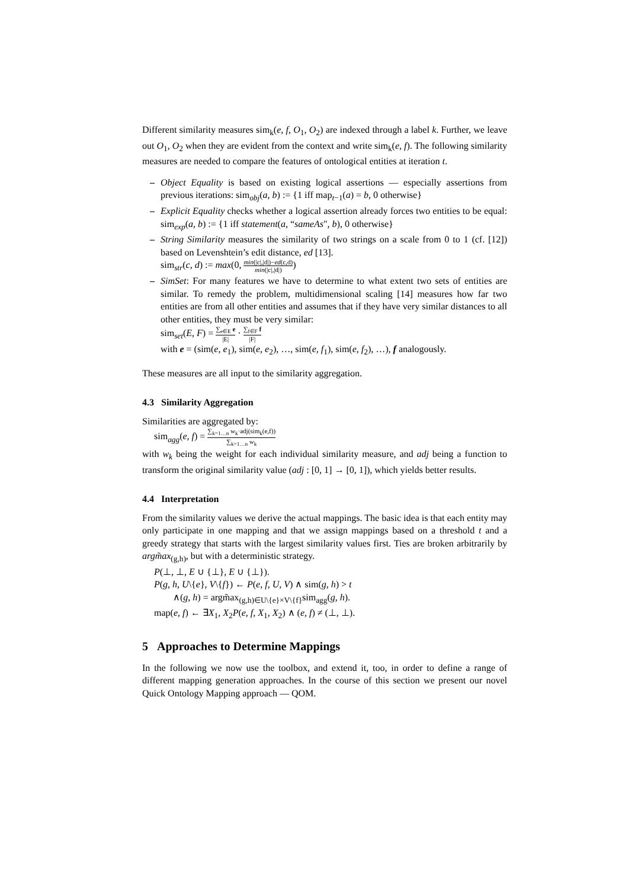Different similarity measures sim<sub>k</sub>(e, f, O<sub>1</sub>, O<sub>2</sub>) are indexed through a label k. Further, we leave out O<sub>1</sub>, O<sub>2</sub> when they are evident from the context and write sim<sub>k</sub>(e, f). The following similarity measures are needed to compare the features of ontological entities at iteration t.
– Object Equality is based on existing logical assertions — especially assertions from previous iterations: sim<sub>obj</sub>(a, b) := {1 iff map<sub>t−1</sub>(a) = b, 0 otherwise}
– Explicit Equality checks whether a logical assertion already forces two entities to be equal: sim<sub>exp</sub>(a, b) := {1 iff statement(a, “sameAs″, b), 0 otherwise}
– String Similarity measures the similarity of two strings on a scale from 0 to 1 (cf. [12]) based on Levenshtein’s edit distance, ed [13].
sim<sub>str</sub>(c, d) := max(0, min(|c|,|d|)−ed(c,d) min(|c|,|d|))
– SimSet: For many features we have to determine to what extent two sets of entities are similar. To remedy the problem, multidimensional scaling [14] measures how far two entities are from all other entities and assumes that if they have very similar distances to all other entities, they must be very similar:
sim<sub>set</sub>(E, F) = ∑<sub>e∈E</sub> e |E| · ∑<sub>f∈F</sub> f |F|
with e = (sim(e, e<sub>1</sub>), sim(e, e<sub>2</sub>), …, sim(e, f<sub>1</sub>), sim(e, f<sub>2</sub>), …), f analogously.
These measures are all input to the similarity aggregation.
4.3 Similarity Aggregation
Similarities are aggregated by:
sim<sub>agg</sub>(e, f) = ∑<sub>k=1…n</sub> w<sub>k</sub>·adj(sim<sub>k</sub>(e,f)) ∑<sub>k=1…n</sub> w<sub>k</sub>
with w<sub>k</sub> being the weight for each individual similarity measure, and adj being a function to transform the original similarity value (adj : [0, 1] → [0, 1]), which yields better results.
4.4 Interpretation
From the similarity values we derive the actual mappings. The basic idea is that each entity may only participate in one mapping and that we assign mappings based on a threshold t and a greedy strategy that starts with the largest similarity values first. Ties are broken arbitrarily by argm̃ax<sub>(g,h)</sub>, but with a deterministic strategy.
P(⊥, ⊥, E ∪ {⊥}, E ∪ {⊥}).
P(g, h, U\{e}, V\{f}) ← P(e, f, U, V) ∧ sim(g, h) > t
∧(g, h) = argm̃ax<sub>(g,h)∈U\{e}×V\{f}</sub>sim<sub>agg</sub>(g, h).
map(e, f) ← ∃X<sub>1</sub>, X<sub>2</sub>P(e, f, X<sub>1</sub>, X<sub>2</sub>) ∧ (e, f) ≠ (⊥, ⊥).
5 Approaches to Determine Mappings
In the following we now use the toolbox, and extend it, too, in order to define a range of different mapping generation approaches. In the course of this section we present our novel Quick Ontology Mapping approach — QOM.